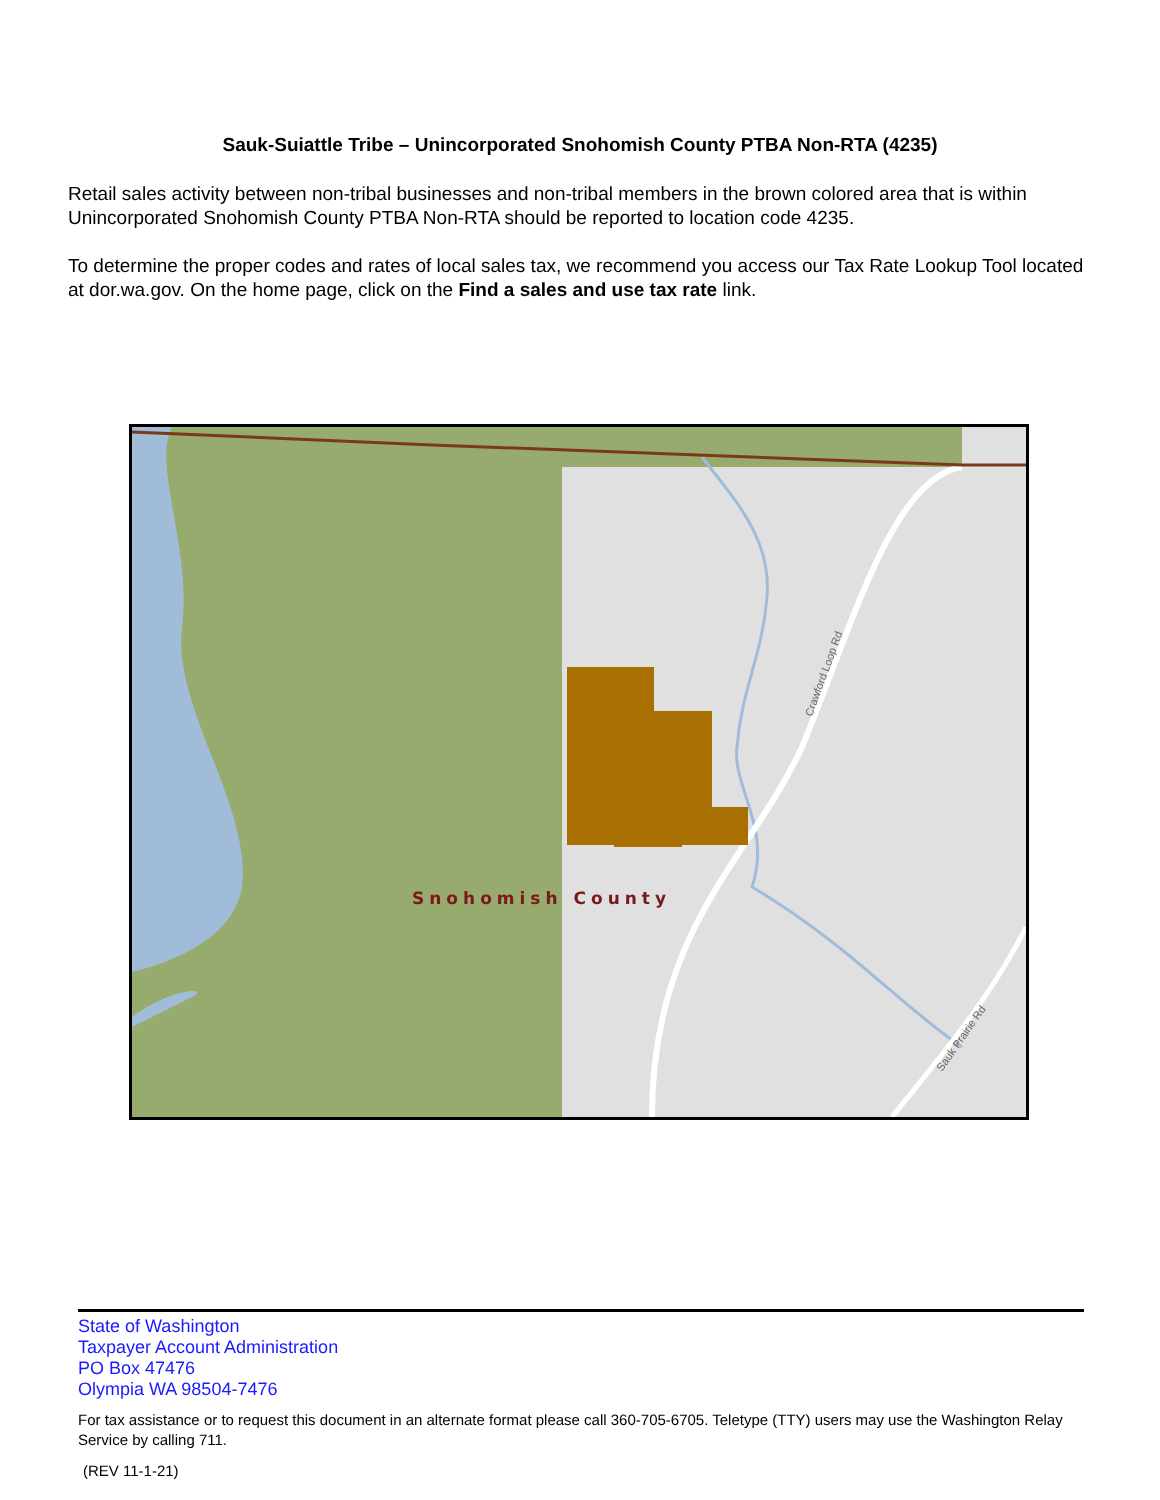Sauk-Suiattle Tribe – Unincorporated Snohomish County PTBA Non-RTA (4235)
Retail sales activity between non-tribal businesses and non-tribal members in the brown colored area that is within Unincorporated Snohomish County PTBA Non-RTA should be reported to location code 4235.
To determine the proper codes and rates of local sales tax, we recommend you access our Tax Rate Lookup Tool located at dor.wa.gov. On the home page, click on the Find a sales and use tax rate link.
Snohomish County
Crawford Loop Rd
Sauk Prairie Rd
State of Washington
Taxpayer Account Administration
PO Box 47476
Olympia WA 98504-7476
For tax assistance or to request this document in an alternate format please call 360-705-6705. Teletype (TTY) users may use the Washington Relay Service by calling 711.
(REV 11-1-21)